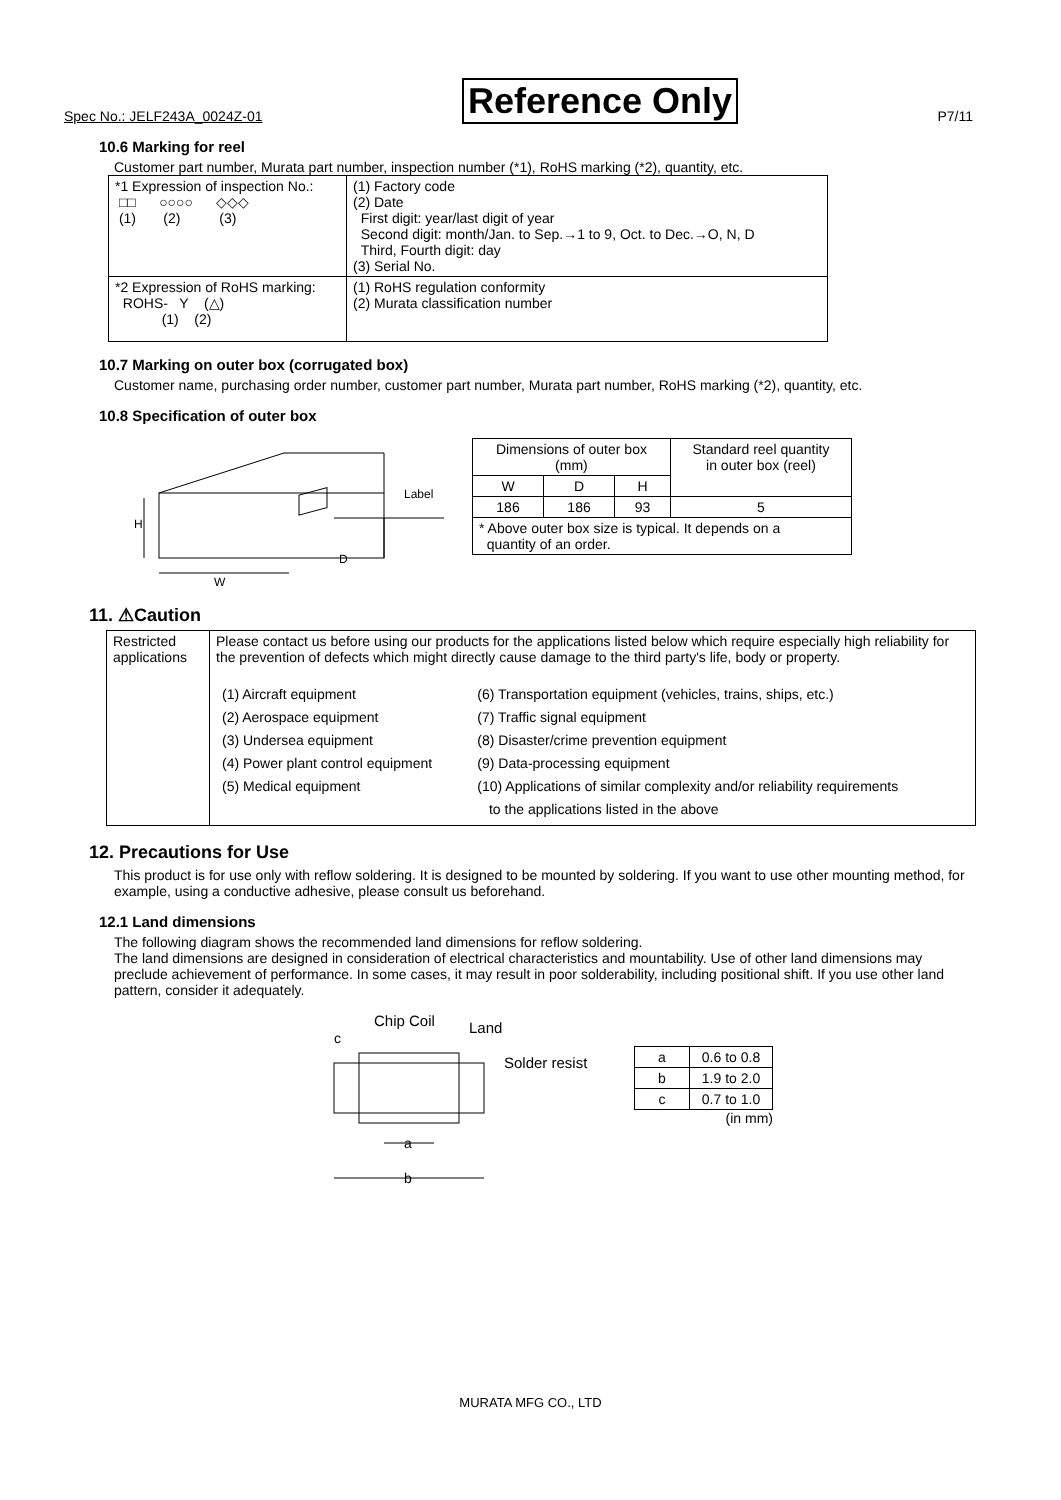Spec No.: JELF243A_0024Z-01 Reference Only P7/11
10.6 Marking for reel
Customer part number, Murata part number, inspection number (*1), RoHS marking (*2), quantity, etc.
| *1 Expression of inspection No.: □□ ○○○○ ◇◇◇ (1) (2) (3) | (1) Factory code (2) Date First digit: year/last digit of year Second digit: month/Jan. to Sep.→1 to 9, Oct. to Dec.→O, N, D Third, Fourth digit: day (3) Serial No. |
| *2 Expression of RoHS marking: ROHS- Y (△) (1) (2) | (1) RoHS regulation conformity (2) Murata classification number |
10.7 Marking on outer box (corrugated box)
Customer name, purchasing order number, customer part number, Murata part number, RoHS marking (*2), quantity, etc.
10.8 Specification of outer box
H
W
D
Label
| Dimensions of outer box (mm) | | | Standard reel quantity in outer box (reel) |
| --- | --- | --- | --- |
| W | D | H | |
| 186 | 186 | 93 | 5 |
| * Above outer box size is typical. It depends on a quantity of an order. | | | |
11. ⚠Caution
| Restricted applications | Please contact us before using our products for the applications listed below which require especially high reliability for the prevention of defects which might directly cause damage to the third party's life, body or property. / (1) Aircraft equipment (2) Aerospace equipment (3) Undersea equipment (4) Power plant control equipment (5) Medical equipment / (6) Transportation equipment (vehicles, trains, ships, etc.) (7) Traffic signal equipment (8) Disaster/crime prevention equipment (9) Data-processing equipment (10) Applications of similar complexity and/or reliability requirements to the applications listed in the above / |
12. Precautions for Use
This product is for use only with reflow soldering. It is designed to be mounted by soldering. If you want to use other mounting method, for example, using a conductive adhesive, please consult us beforehand.
12.1 Land dimensions
The following diagram shows the recommended land dimensions for reflow soldering.
The land dimensions are designed in consideration of electrical characteristics and mountability. Use of other land dimensions may preclude achievement of performance. In some cases, it may result in poor solderability, including positional shift. If you use other land pattern, consider it adequately.
Chip Coil
Land
c
Solder resist
a
b
| a | 0.6 to 0.8 |
| b | 1.9 to 2.0 |
| c | 0.7 to 1.0 |
(in mm)
MURATA MFG CO., LTD